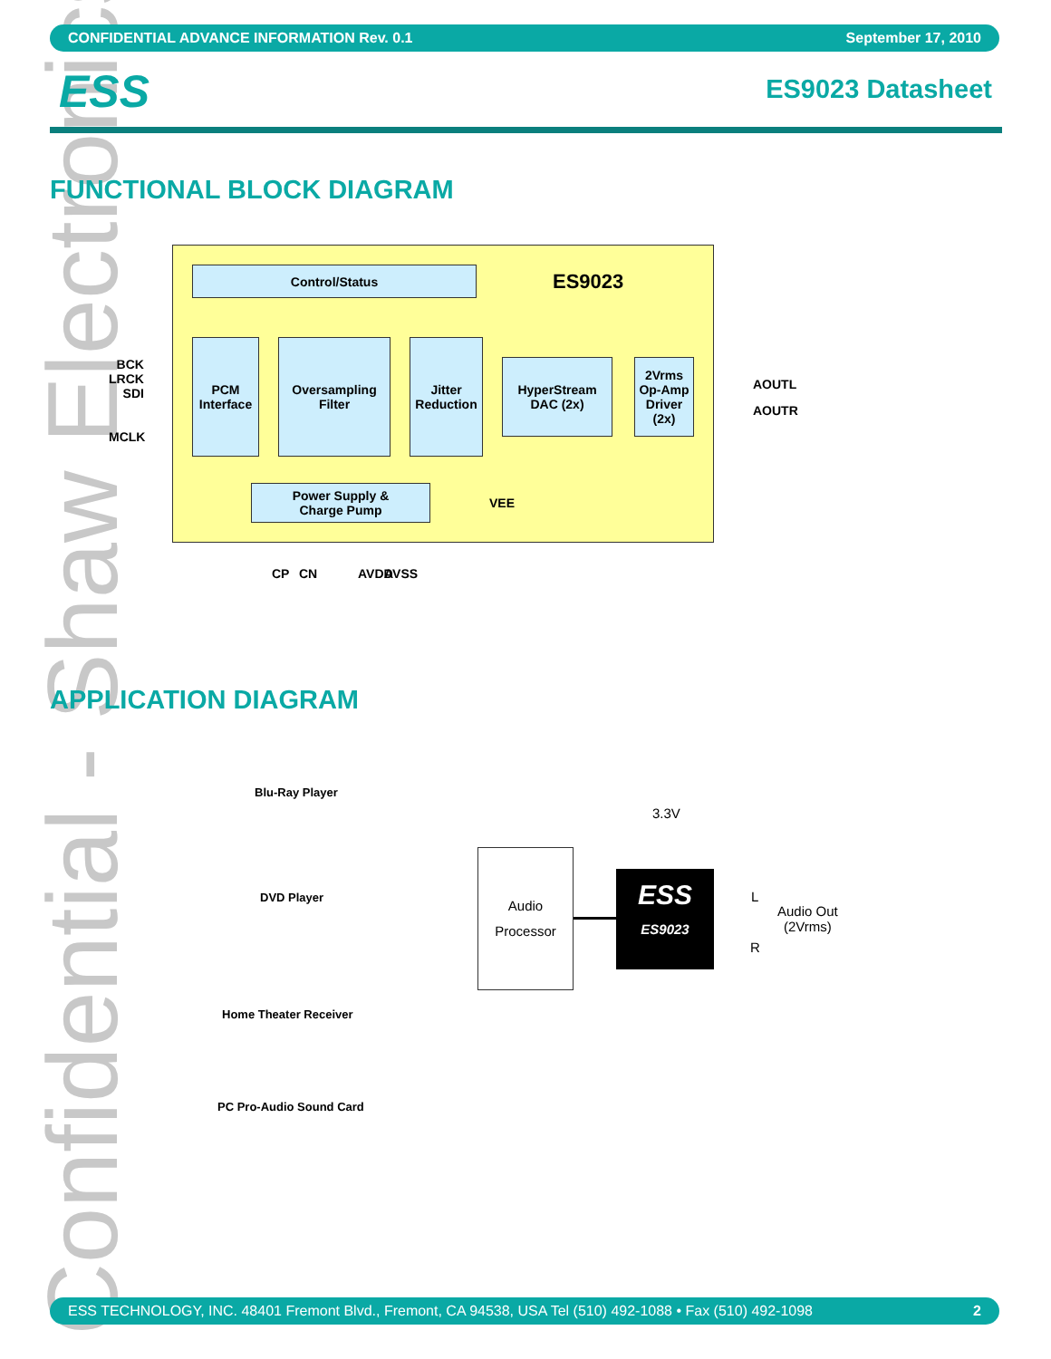Confidential - Shaw Electronics
CONFIDENTIAL ADVANCE INFORMATION Rev. 0.1 September 17, 2010
ESS ES9023 Datasheet
FUNCTIONAL BLOCK DIAGRAM
Control/Status ES9023
BCK
LRCK
SDI
MCLK
PCM
Interface
Oversampling
Filter
Jitter
Reduction
HyperStream
DAC (2x)
2Vrms
Op-Amp
Driver
(2x)
AOUTL
AOUTR
Power Supply &
Charge Pump
VEE
CP CN AVDD AVSS
APPLICATION DIAGRAM
Blu-Ray Player
DVD Player
Home Theater Receiver
PC Pro-Audio Sound Card
3.3V
Audio
Processor
ESS
ES9023
L
R
Audio Out
(2Vrms)
ESS TECHNOLOGY, INC. 48401 Fremont Blvd., Fremont, CA 94538, USA Tel (510) 492-1088 • Fax (510) 492-1098 2